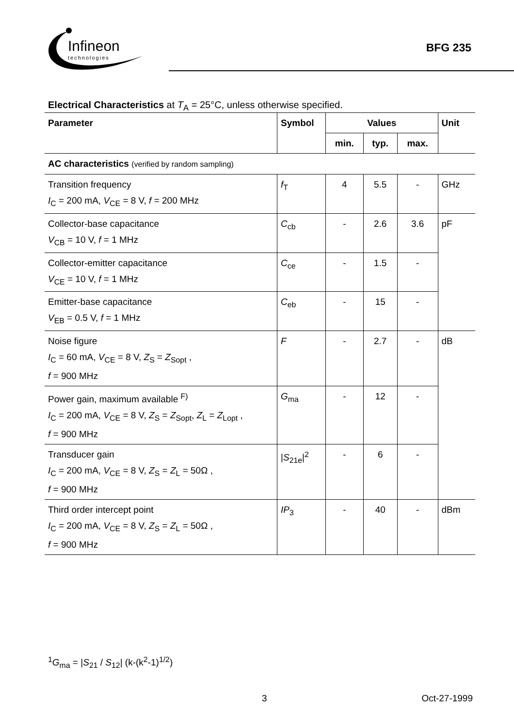Infineon
technologies
BFG 235
Electrical Characteristics at T<sub>A</sub> = 25°C, unless otherwise specified.
| Parameter | Symbol | Values | | | Unit |
| --- | --- | --- | --- | --- | --- |
| | | min. | typ. | max. | |
| AC characteristics (verified by random sampling) | | | | | |
| Transition frequency I<sub>C</sub> = 200 mA, V<sub>CE</sub> = 8 V, f = 200 MHz | f<sub>T</sub> | 4 | 5.5 | - | GHz |
| Collector-base capacitance V<sub>CB</sub> = 10 V, f = 1 MHz | C<sub>cb</sub> | - | 2.6 | 3.6 | pF |
| Collector-emitter capacitance V<sub>CE</sub> = 10 V, f = 1 MHz | C<sub>ce</sub> | - | 1.5 | - | |
| Emitter-base capacitance V<sub>EB</sub> = 0.5 V, f = 1 MHz | C<sub>eb</sub> | - | 15 | - | |
| Noise figure I<sub>C</sub> = 60 mA, V<sub>CE</sub> = 8 V, Z<sub>S</sub> = Z<sub>Sopt</sub> , f = 900 MHz | F | - | 2.7 | - | dB |
| Power gain, maximum available <sup>F)</sup> I<sub>C</sub> = 200 mA, V<sub>CE</sub> = 8 V, Z<sub>S</sub> = Z<sub>Sopt</sub>, Z<sub>L</sub> = Z<sub>Lopt</sub> , f = 900 MHz | G<sub>ma</sub> | - | 12 | - | |
| Transducer gain I<sub>C</sub> = 200 mA, V<sub>CE</sub> = 8 V, Z<sub>S</sub> = Z<sub>L</sub> = 50Ω , f = 900 MHz | / S<sub>21e</sub>/<sup>2</sup> | - | 6 | - | |
| Third order intercept point I<sub>C</sub> = 200 mA, V<sub>CE</sub> = 8 V, Z<sub>S</sub> = Z<sub>L</sub> = 50Ω , f = 900 MHz | IP<sub>3</sub> | - | 40 | - | dBm |
<sup>1</sup> G<sub>ma</sub> = |S<sub>21</sub> / S<sub>12</sub>| (k-(k<sup>2</sup>-1)<sup>1/2</sup>)
3 Oct-27-1999